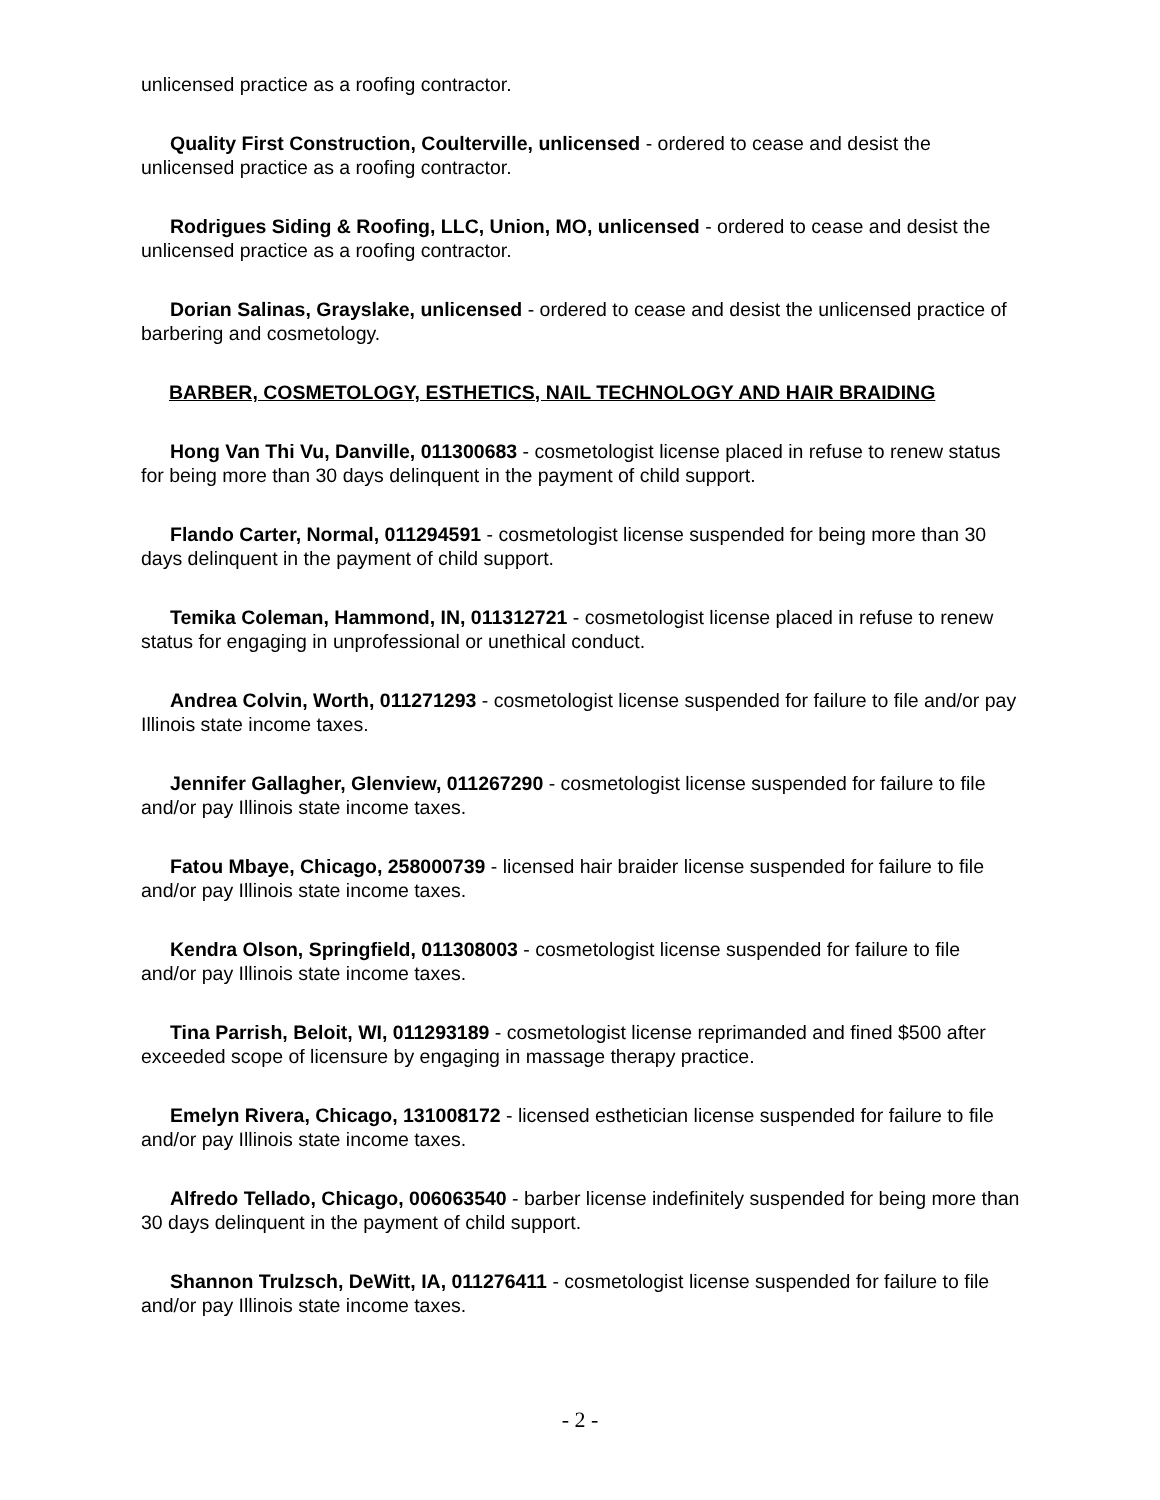unlicensed practice as a roofing contractor.
Quality First Construction, Coulterville, unlicensed - ordered to cease and desist the unlicensed practice as a roofing contractor.
Rodrigues Siding & Roofing, LLC, Union, MO, unlicensed - ordered to cease and desist the unlicensed practice as a roofing contractor.
Dorian Salinas, Grayslake, unlicensed - ordered to cease and desist the unlicensed practice of barbering and cosmetology.
BARBER, COSMETOLOGY, ESTHETICS, NAIL TECHNOLOGY AND HAIR BRAIDING
Hong Van Thi Vu, Danville, 011300683 - cosmetologist license placed in refuse to renew status for being more than 30 days delinquent in the payment of child support.
Flando Carter, Normal, 011294591 - cosmetologist license suspended for being more than 30 days delinquent in the payment of child support.
Temika Coleman, Hammond, IN, 011312721 - cosmetologist license placed in refuse to renew status for engaging in unprofessional or unethical conduct.
Andrea Colvin, Worth, 011271293 - cosmetologist license suspended for failure to file and/or pay Illinois state income taxes.
Jennifer Gallagher, Glenview, 011267290 - cosmetologist license suspended for failure to file and/or pay Illinois state income taxes.
Fatou Mbaye, Chicago, 258000739 - licensed hair braider license suspended for failure to file and/or pay Illinois state income taxes.
Kendra Olson, Springfield, 011308003 - cosmetologist license suspended for failure to file and/or pay Illinois state income taxes.
Tina Parrish, Beloit, WI, 011293189 - cosmetologist license reprimanded and fined $500 after exceeded scope of licensure by engaging in massage therapy practice.
Emelyn Rivera, Chicago, 131008172 - licensed esthetician license suspended for failure to file and/or pay Illinois state income taxes.
Alfredo Tellado, Chicago, 006063540 - barber license indefinitely suspended for being more than 30 days delinquent in the payment of child support.
Shannon Trulzsch, DeWitt, IA, 011276411 - cosmetologist license suspended for failure to file and/or pay Illinois state income taxes.
- 2 -